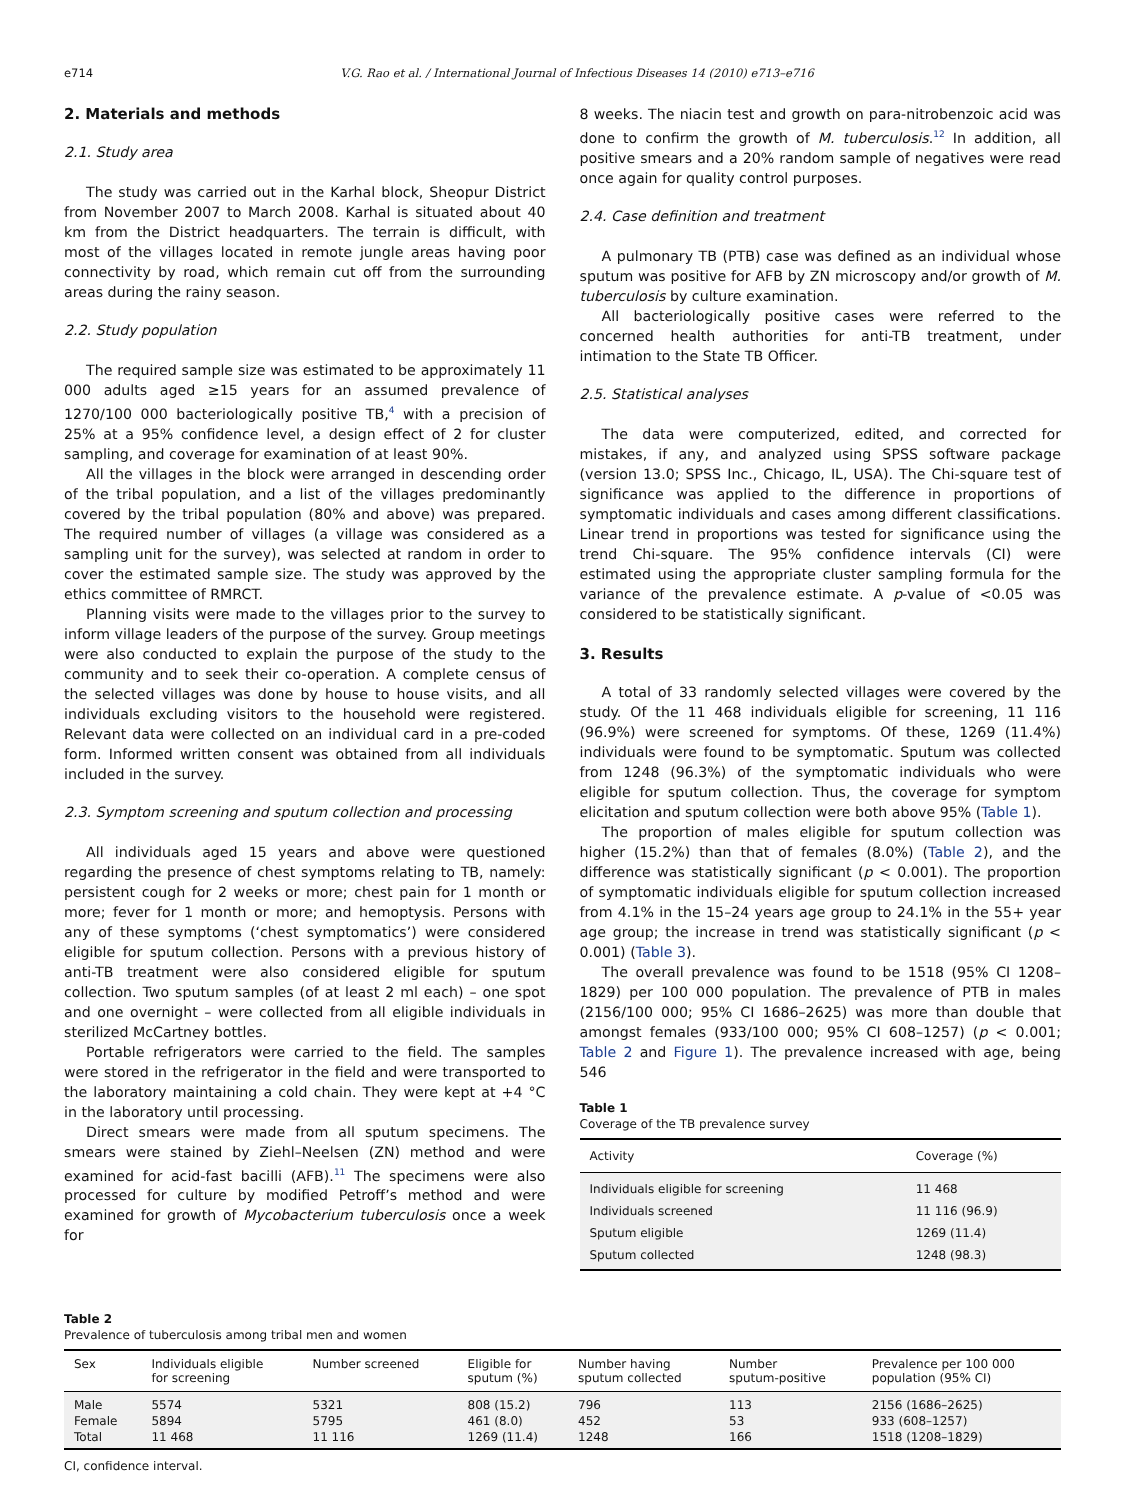e714 V.G. Rao et al. / International Journal of Infectious Diseases 14 (2010) e713–e716
2. Materials and methods
2.1. Study area
The study was carried out in the Karhal block, Sheopur District from November 2007 to March 2008. Karhal is situated about 40 km from the District headquarters. The terrain is difficult, with most of the villages located in remote jungle areas having poor connectivity by road, which remain cut off from the surrounding areas during the rainy season.
2.2. Study population
The required sample size was estimated to be approximately 11 000 adults aged ≥15 years for an assumed prevalence of 1270/100 000 bacteriologically positive TB,<sup>4</sup> with a precision of 25% at a 95% confidence level, a design effect of 2 for cluster sampling, and coverage for examination of at least 90%.
All the villages in the block were arranged in descending order of the tribal population, and a list of the villages predominantly covered by the tribal population (80% and above) was prepared. The required number of villages (a village was considered as a sampling unit for the survey), was selected at random in order to cover the estimated sample size. The study was approved by the ethics committee of RMRCT.
Planning visits were made to the villages prior to the survey to inform village leaders of the purpose of the survey. Group meetings were also conducted to explain the purpose of the study to the community and to seek their co-operation. A complete census of the selected villages was done by house to house visits, and all individuals excluding visitors to the household were registered. Relevant data were collected on an individual card in a pre-coded form. Informed written consent was obtained from all individuals included in the survey.
2.3. Symptom screening and sputum collection and processing
All individuals aged 15 years and above were questioned regarding the presence of chest symptoms relating to TB, namely: persistent cough for 2 weeks or more; chest pain for 1 month or more; fever for 1 month or more; and hemoptysis. Persons with any of these symptoms (‘chest symptomatics’) were considered eligible for sputum collection. Persons with a previous history of anti-TB treatment were also considered eligible for sputum collection. Two sputum samples (of at least 2 ml each) – one spot and one overnight – were collected from all eligible individuals in sterilized McCartney bottles.
Portable refrigerators were carried to the field. The samples were stored in the refrigerator in the field and were transported to the laboratory maintaining a cold chain. They were kept at +4 °C in the laboratory until processing.
Direct smears were made from all sputum specimens. The smears were stained by Ziehl–Neelsen (ZN) method and were examined for acid-fast bacilli (AFB).<sup>11</sup> The specimens were also processed for culture by modified Petroff’s method and were examined for growth of Mycobacterium tuberculosis once a week for
8 weeks. The niacin test and growth on para-nitrobenzoic acid was done to confirm the growth of M. tuberculosis.<sup>12</sup> In addition, all positive smears and a 20% random sample of negatives were read once again for quality control purposes.
2.4. Case definition and treatment
A pulmonary TB (PTB) case was defined as an individual whose sputum was positive for AFB by ZN microscopy and/or growth of M. tuberculosis by culture examination.
All bacteriologically positive cases were referred to the concerned health authorities for anti-TB treatment, under intimation to the State TB Officer.
2.5. Statistical analyses
The data were computerized, edited, and corrected for mistakes, if any, and analyzed using SPSS software package (version 13.0; SPSS Inc., Chicago, IL, USA). The Chi-square test of significance was applied to the difference in proportions of symptomatic individuals and cases among different classifications. Linear trend in proportions was tested for significance using the trend Chi-square. The 95% confidence intervals (CI) were estimated using the appropriate cluster sampling formula for the variance of the prevalence estimate. A p-value of <0.05 was considered to be statistically significant.
3. Results
A total of 33 randomly selected villages were covered by the study. Of the 11 468 individuals eligible for screening, 11 116 (96.9%) were screened for symptoms. Of these, 1269 (11.4%) individuals were found to be symptomatic. Sputum was collected from 1248 (96.3%) of the symptomatic individuals who were eligible for sputum collection. Thus, the coverage for symptom elicitation and sputum collection were both above 95% (Table 1).
The proportion of males eligible for sputum collection was higher (15.2%) than that of females (8.0%) (Table 2), and the difference was statistically significant (p < 0.001). The proportion of symptomatic individuals eligible for sputum collection increased from 4.1% in the 15–24 years age group to 24.1% in the 55+ year age group; the increase in trend was statistically significant (p < 0.001) (Table 3).
The overall prevalence was found to be 1518 (95% CI 1208–1829) per 100 000 population. The prevalence of PTB in males (2156/100 000; 95% CI 1686–2625) was more than double that amongst females (933/100 000; 95% CI 608–1257) (p < 0.001; Table 2 and Figure 1). The prevalence increased with age, being 546
Table 1
Coverage of the TB prevalence survey
| Activity | Coverage (%) |
| --- | --- |
| Individuals eligible for screening | 11 468 |
| Individuals screened | 11 116 (96.9) |
| Sputum eligible | 1269 (11.4) |
| Sputum collected | 1248 (98.3) |
Table 2
Prevalence of tuberculosis among tribal men and women
| Sex | Individuals eligible for screening | Number screened | Eligible for sputum (%) | Number having sputum collected | Number sputum-positive | Prevalence per 100 000 population (95% CI) |
| --- | --- | --- | --- | --- | --- | --- |
| Male | 5574 | 5321 | 808 (15.2) | 796 | 113 | 2156 (1686–2625) |
| Female | 5894 | 5795 | 461 (8.0) | 452 | 53 | 933 (608–1257) |
| Total | 11 468 | 11 116 | 1269 (11.4) | 1248 | 166 | 1518 (1208–1829) |
CI, confidence interval.